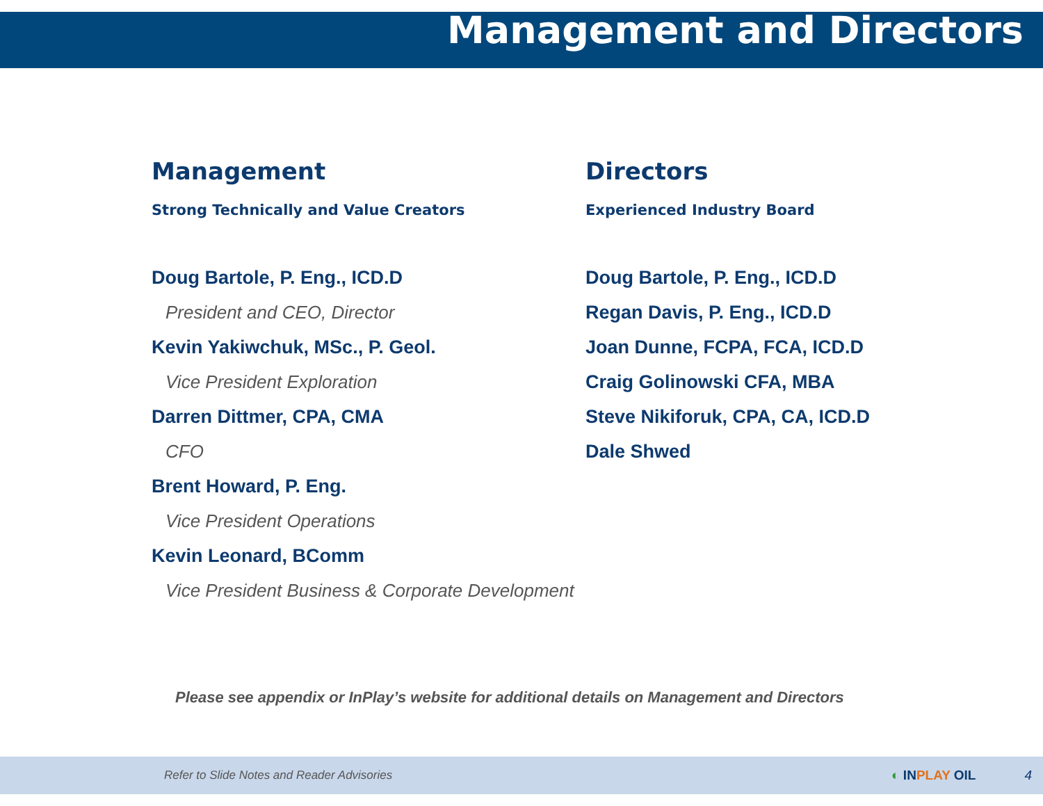Management and Directors
Management
Strong Technically and Value Creators
Doug Bartole, P. Eng., ICD.D
President and CEO, Director
Kevin Yakiwchuk, MSc., P. Geol.
Vice President Exploration
Darren Dittmer, CPA, CMA
CFO
Brent Howard, P. Eng.
Vice President Operations
Kevin Leonard, BComm
Vice President Business & Corporate Development
Directors
Experienced Industry Board
Doug Bartole, P. Eng., ICD.D
Regan Davis, P. Eng., ICD.D
Joan Dunne, FCPA, FCA, ICD.D
Craig Golinowski CFA, MBA
Steve Nikiforuk, CPA, CA, ICD.D
Dale Shwed
Please see appendix or InPlay’s website for additional details on Management and Directors
Refer to Slide Notes and Reader Advisories ◐ INPLAY OIL 4